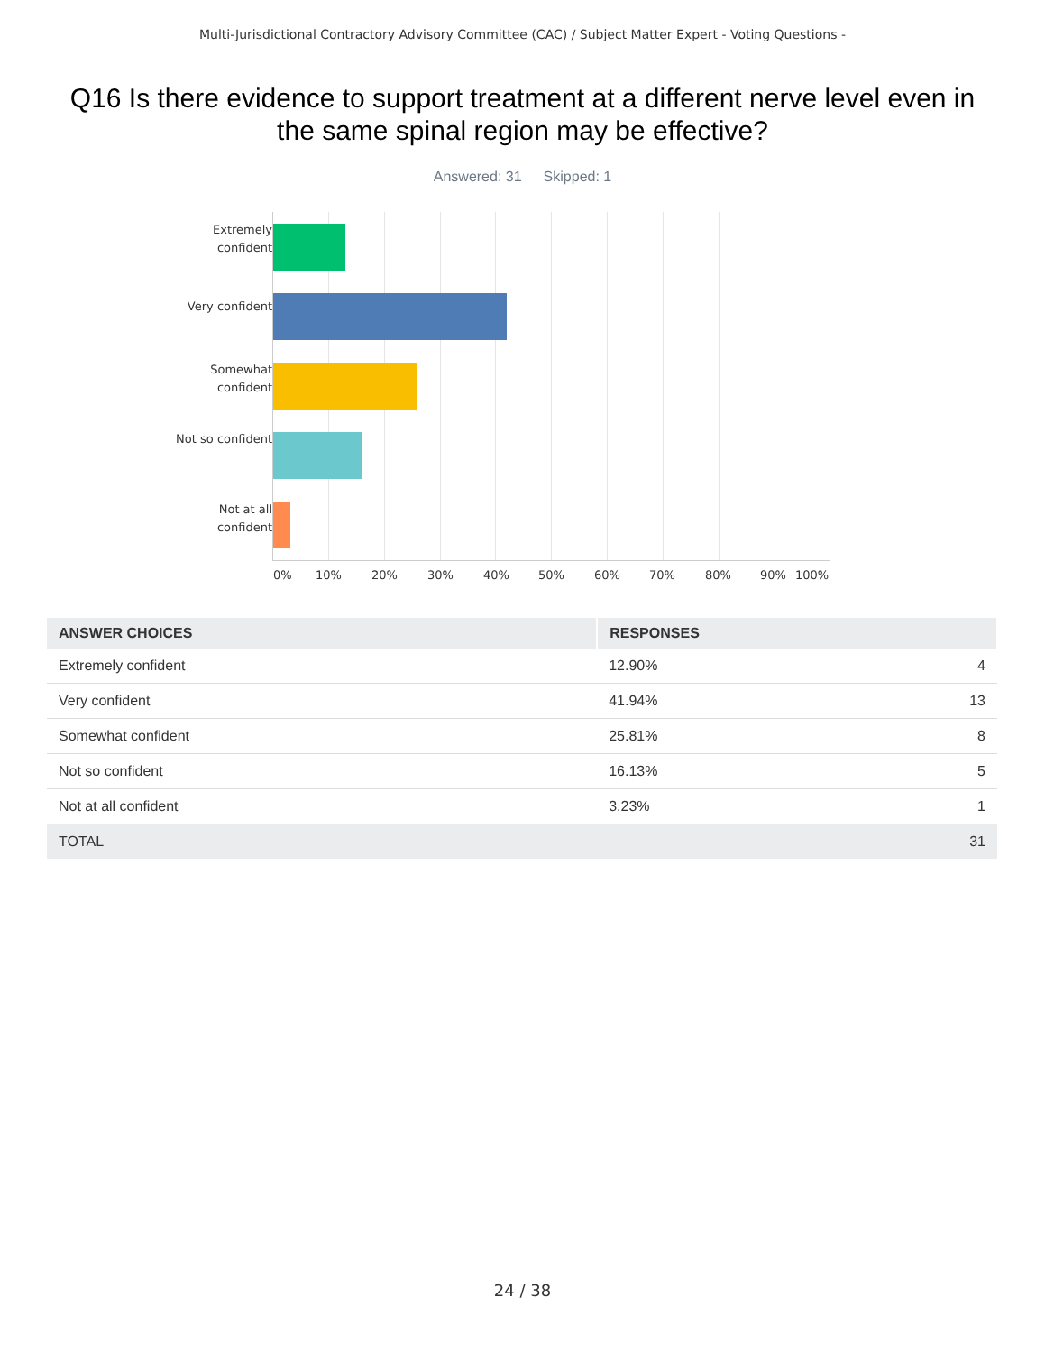Multi-Jurisdictional Contractory Advisory Committee (CAC) / Subject Matter Expert - Voting Questions -
Q16 Is there evidence to support treatment at a different nerve level even in the same spinal region may be effective?
Answered: 31 Skipped: 1
Extremely confident
Very confident
Somewhat confident
Not so confident
Not at all confident
0% 10% 20% 30% 40% 50% 60% 70% 80% 90% 100%
| ANSWER CHOICES | RESPONSES | |
| --- | --- | --- |
| Extremely confident | 12.90% | 4 |
| Very confident | 41.94% | 13 |
| Somewhat confident | 25.81% | 8 |
| Not so confident | 16.13% | 5 |
| Not at all confident | 3.23% | 1 |
| TOTAL | | 31 |
24 / 38